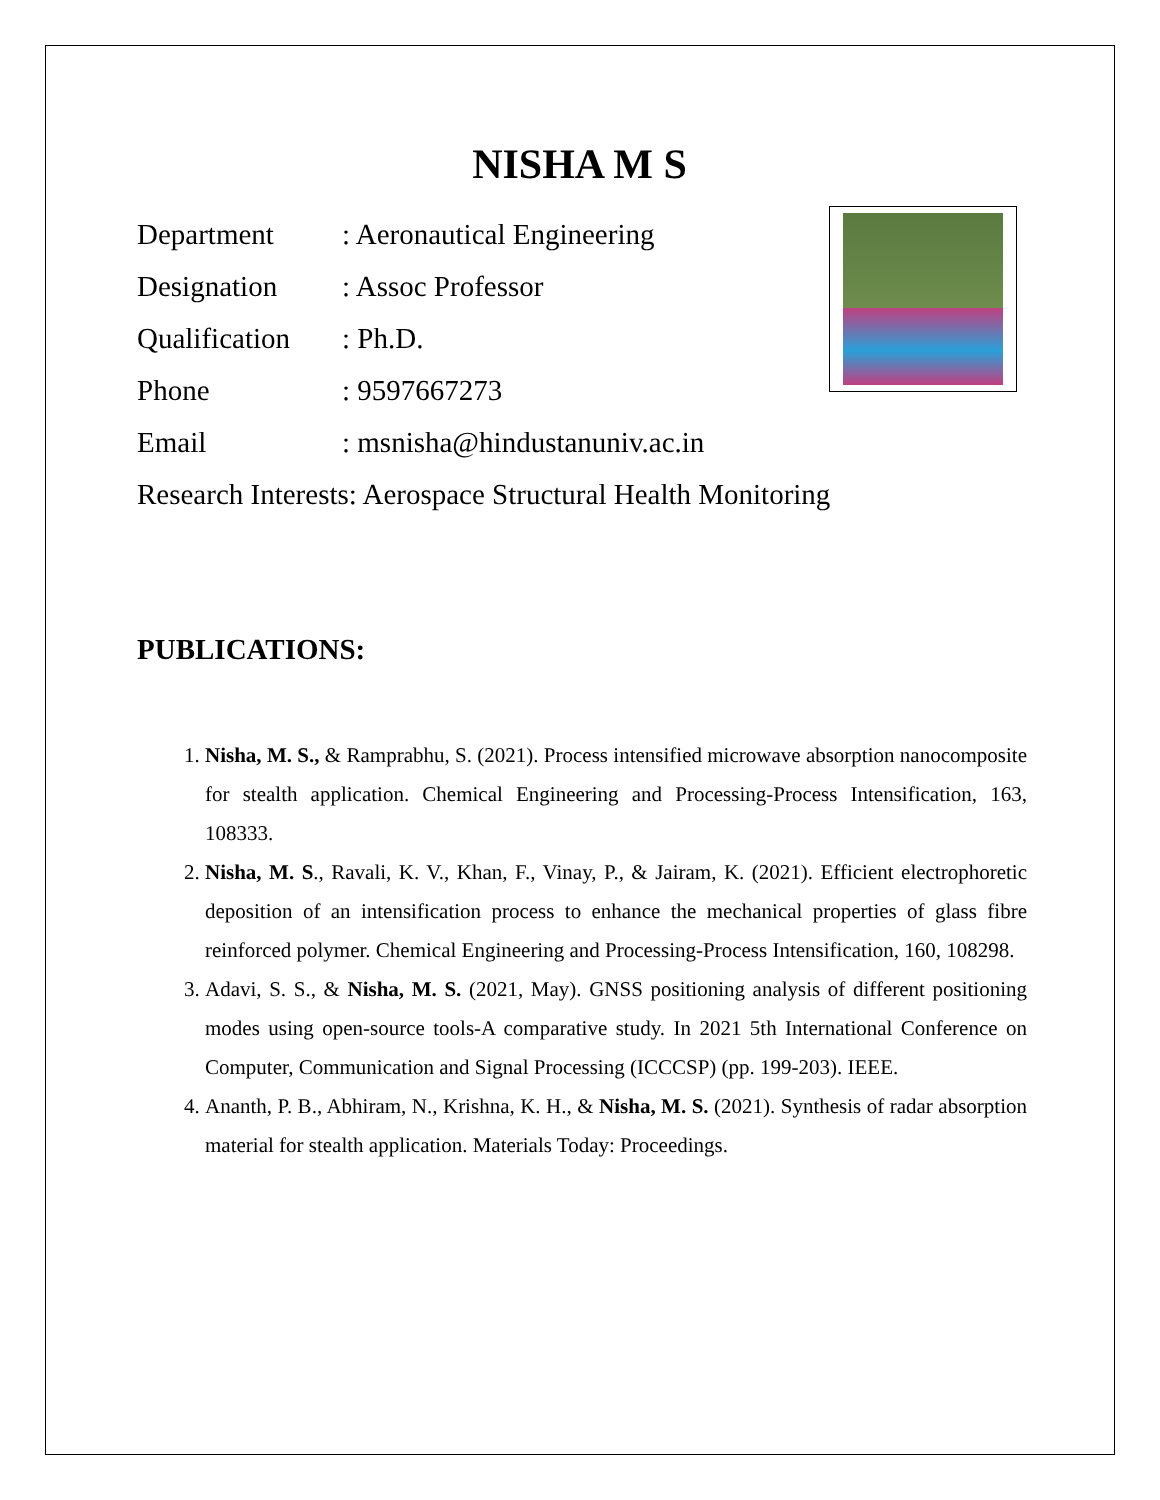NISHA M S
Department: Aeronautical Engineering
Designation: Assoc Professor
Qualification: Ph.D.
Phone: 9597667273
Email: msnisha@hindustanuniv.ac.in
Research Interests: Aerospace Structural Health Monitoring
PUBLICATIONS:
1. Nisha, M. S., & Ramprabhu, S. (2021). Process intensified microwave absorption nanocomposite for stealth application. Chemical Engineering and Processing-Process Intensification, 163, 108333.
2. Nisha, M. S., Ravali, K. V., Khan, F., Vinay, P., & Jairam, K. (2021). Efficient electrophoretic deposition of an intensification process to enhance the mechanical properties of glass fibre reinforced polymer. Chemical Engineering and Processing-Process Intensification, 160, 108298.
3. Adavi, S. S., & Nisha, M. S. (2021, May). GNSS positioning analysis of different positioning modes using open-source tools-A comparative study. In 2021 5th International Conference on Computer, Communication and Signal Processing (ICCCSP) (pp. 199-203). IEEE.
4. Ananth, P. B., Abhiram, N., Krishna, K. H., & Nisha, M. S. (2021). Synthesis of radar absorption material for stealth application. Materials Today: Proceedings.